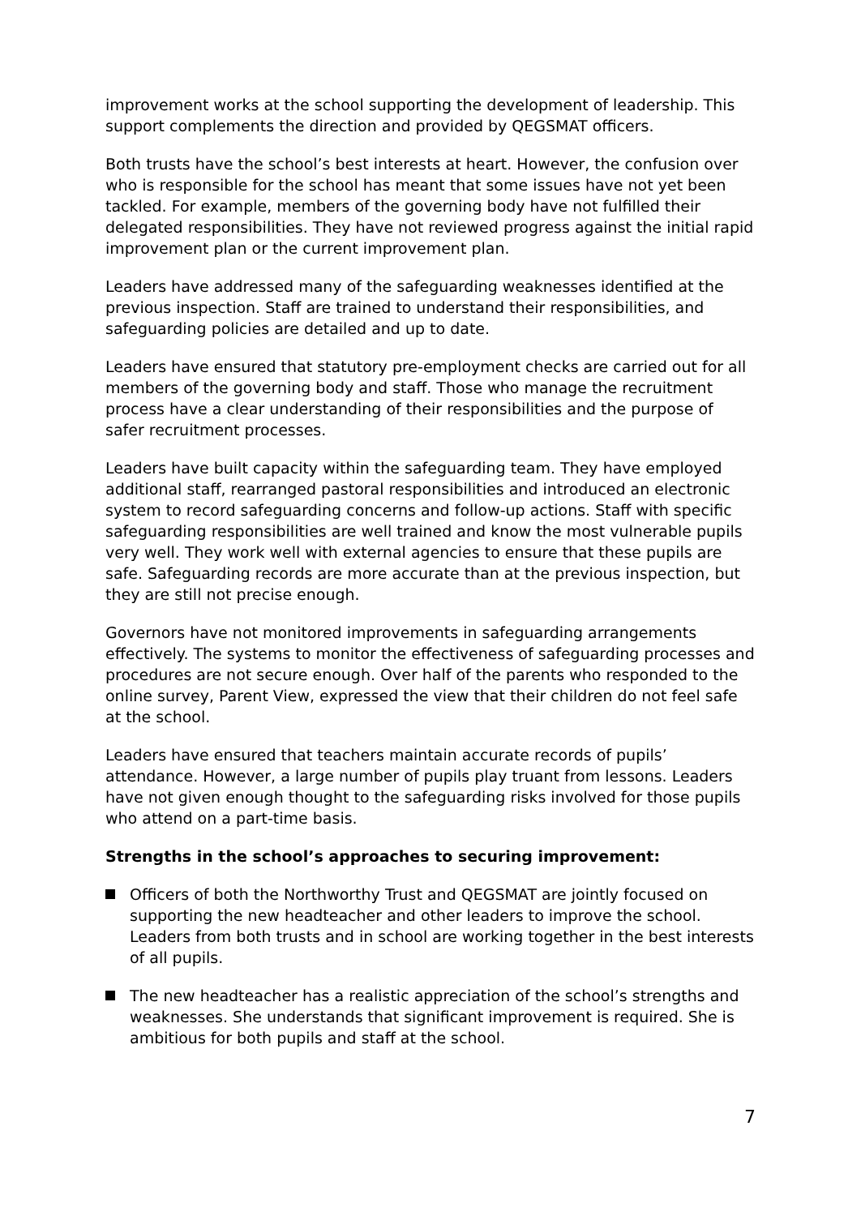improvement works at the school supporting the development of leadership. This support complements the direction and provided by QEGSMAT officers.
Both trusts have the school’s best interests at heart. However, the confusion over who is responsible for the school has meant that some issues have not yet been tackled. For example, members of the governing body have not fulfilled their delegated responsibilities. They have not reviewed progress against the initial rapid improvement plan or the current improvement plan.
Leaders have addressed many of the safeguarding weaknesses identified at the previous inspection. Staff are trained to understand their responsibilities, and safeguarding policies are detailed and up to date.
Leaders have ensured that statutory pre-employment checks are carried out for all members of the governing body and staff. Those who manage the recruitment process have a clear understanding of their responsibilities and the purpose of safer recruitment processes.
Leaders have built capacity within the safeguarding team. They have employed additional staff, rearranged pastoral responsibilities and introduced an electronic system to record safeguarding concerns and follow-up actions. Staff with specific safeguarding responsibilities are well trained and know the most vulnerable pupils very well. They work well with external agencies to ensure that these pupils are safe. Safeguarding records are more accurate than at the previous inspection, but they are still not precise enough.
Governors have not monitored improvements in safeguarding arrangements effectively. The systems to monitor the effectiveness of safeguarding processes and procedures are not secure enough. Over half of the parents who responded to the online survey, Parent View, expressed the view that their children do not feel safe at the school.
Leaders have ensured that teachers maintain accurate records of pupils’ attendance. However, a large number of pupils play truant from lessons. Leaders have not given enough thought to the safeguarding risks involved for those pupils who attend on a part-time basis.
Strengths in the school’s approaches to securing improvement:
Officers of both the Northworthy Trust and QEGSMAT are jointly focused on supporting the new headteacher and other leaders to improve the school. Leaders from both trusts and in school are working together in the best interests of all pupils.
The new headteacher has a realistic appreciation of the school’s strengths and weaknesses. She understands that significant improvement is required. She is ambitious for both pupils and staff at the school.
7